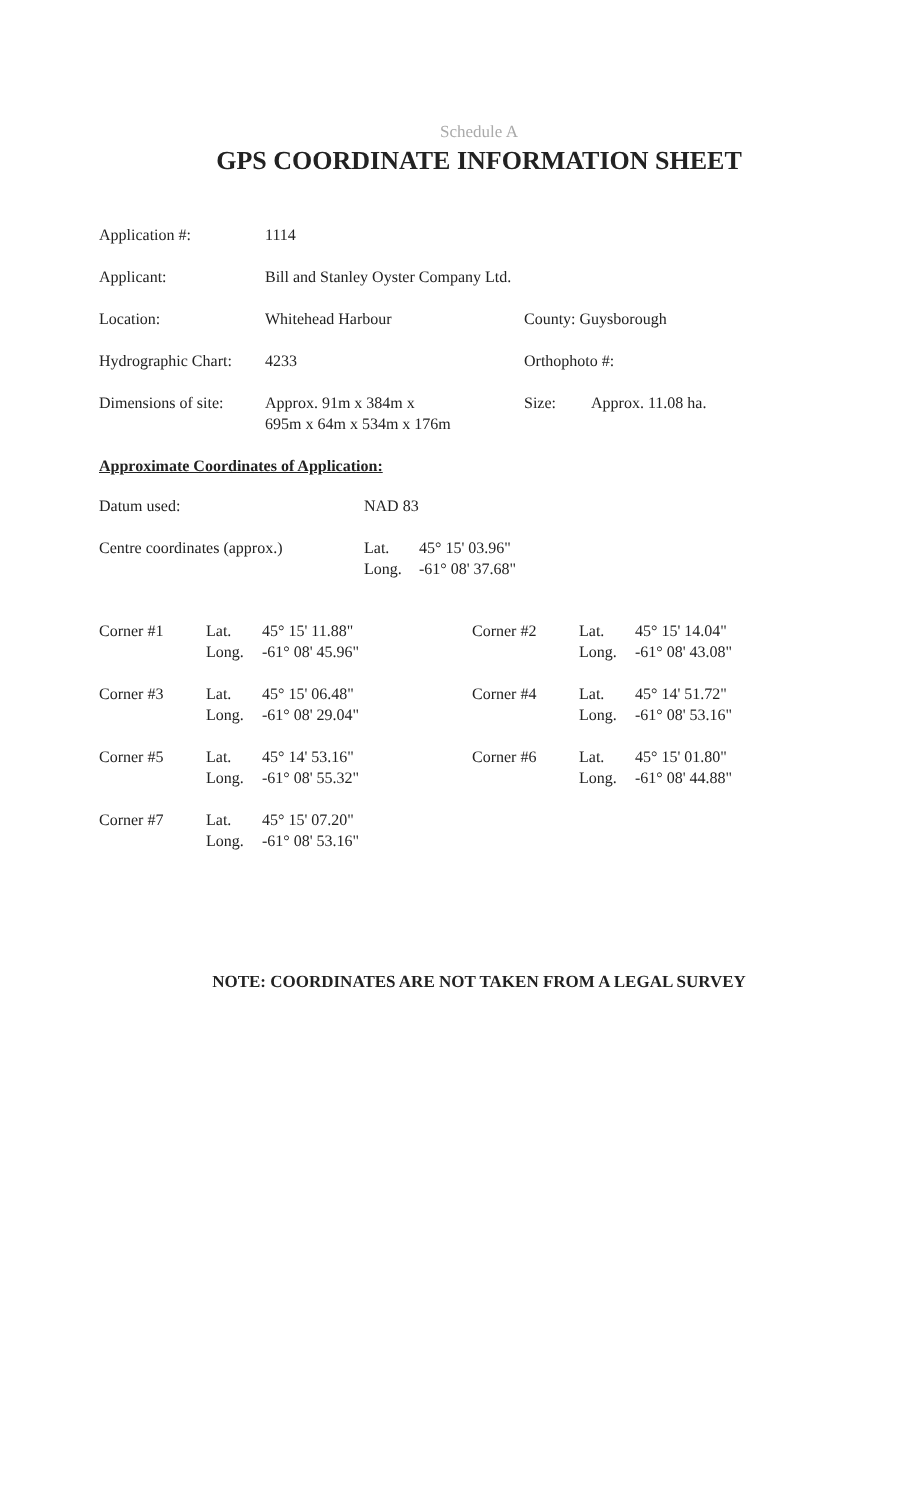Schedule A
GPS COORDINATE INFORMATION SHEET
| Application #: | 1114 | | |
| Applicant: | Bill and Stanley Oyster Company Ltd. | | |
| Location: | Whitehead Harbour | County: Guysborough | |
| Hydrographic Chart: | 4233 | Orthophoto #: | |
| Dimensions of site: | Approx. 91m x 384m x 695m x 64m x 534m x 176m | Size: | Approx. 11.08 ha. |
Approximate Coordinates of Application:
| Datum used: | NAD 83 | |
| Centre coordinates (approx.) | Lat. Long. | 45° 15' 03.96" -61° 08' 37.68" |
| Corner #1 | Lat. Long. | 45° 15' 11.88" -61° 08' 45.96" | Corner #2 | Lat. Long. | 45° 15' 14.04" -61° 08' 43.08" |
| Corner #3 | Lat. Long. | 45° 15' 06.48" -61° 08' 29.04" | Corner #4 | Lat. Long. | 45° 14' 51.72" -61° 08' 53.16" |
| Corner #5 | Lat. Long. | 45° 14' 53.16" -61° 08' 55.32" | Corner #6 | Lat. Long. | 45° 15' 01.80" -61° 08' 44.88" |
| Corner #7 | Lat. Long. | 45° 15' 07.20" -61° 08' 53.16" | | | |
NOTE: COORDINATES ARE NOT TAKEN FROM A LEGAL SURVEY